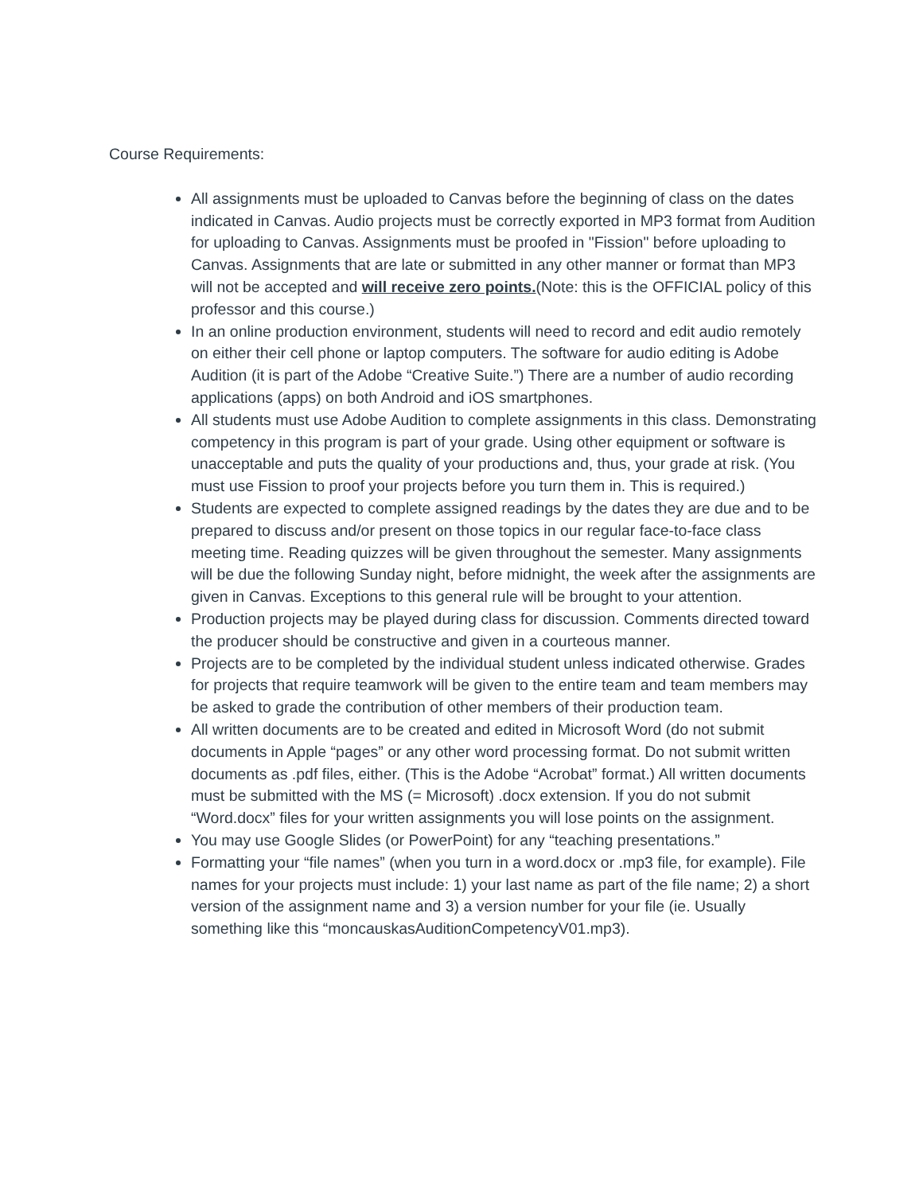Course Requirements:
All assignments must be uploaded to Canvas before the beginning of class on the dates indicated in Canvas. Audio projects must be correctly exported in MP3 format from Audition for uploading to Canvas. Assignments must be proofed in "Fission" before uploading to Canvas. Assignments that are late or submitted in any other manner or format than MP3 will not be accepted and will receive zero points.(Note: this is the OFFICIAL policy of this professor and this course.)
In an online production environment, students will need to record and edit audio remotely on either their cell phone or laptop computers. The software for audio editing is Adobe Audition (it is part of the Adobe “Creative Suite.”) There are a number of audio recording applications (apps) on both Android and iOS smartphones.
All students must use Adobe Audition to complete assignments in this class. Demonstrating competency in this program is part of your grade. Using other equipment or software is unacceptable and puts the quality of your productions and, thus, your grade at risk. (You must use Fission to proof your projects before you turn them in. This is required.)
Students are expected to complete assigned readings by the dates they are due and to be prepared to discuss and/or present on those topics in our regular face-to-face class meeting time. Reading quizzes will be given throughout the semester. Many assignments will be due the following Sunday night, before midnight, the week after the assignments are given in Canvas. Exceptions to this general rule will be brought to your attention.
Production projects may be played during class for discussion. Comments directed toward the producer should be constructive and given in a courteous manner.
Projects are to be completed by the individual student unless indicated otherwise. Grades for projects that require teamwork will be given to the entire team and team members may be asked to grade the contribution of other members of their production team.
All written documents are to be created and edited in Microsoft Word (do not submit documents in Apple “pages” or any other word processing format. Do not submit written documents as .pdf files, either. (This is the Adobe “Acrobat” format.) All written documents must be submitted with the MS (= Microsoft) .docx extension. If you do not submit “Word.docx” files for your written assignments you will lose points on the assignment.
You may use Google Slides (or PowerPoint) for any “teaching presentations.”
Formatting your “file names” (when you turn in a word.docx or .mp3 file, for example). File names for your projects must include: 1) your last name as part of the file name; 2) a short version of the assignment name and 3) a version number for your file (ie. Usually something like this “moncauskasAuditionCompetencyV01.mp3).